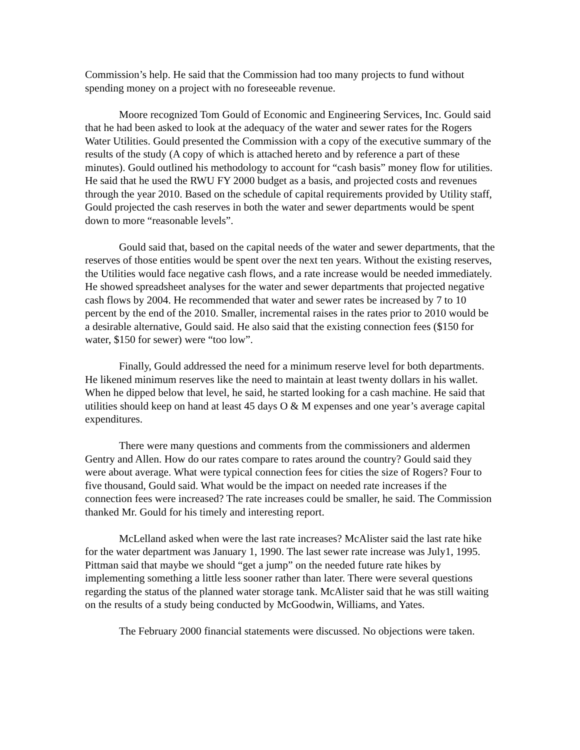Commission’s help. He said that the Commission had too many projects to fund without spending money on a project with no foreseeable revenue.
Moore recognized Tom Gould of Economic and Engineering Services, Inc. Gould said that he had been asked to look at the adequacy of the water and sewer rates for the Rogers Water Utilities. Gould presented the Commission with a copy of the executive summary of the results of the study (A copy of which is attached hereto and by reference a part of these minutes). Gould outlined his methodology to account for “cash basis” money flow for utilities. He said that he used the RWU FY 2000 budget as a basis, and projected costs and revenues through the year 2010. Based on the schedule of capital requirements provided by Utility staff, Gould projected the cash reserves in both the water and sewer departments would be spent down to more “reasonable levels”.
Gould said that, based on the capital needs of the water and sewer departments, that the reserves of those entities would be spent over the next ten years. Without the existing reserves, the Utilities would face negative cash flows, and a rate increase would be needed immediately. He showed spreadsheet analyses for the water and sewer departments that projected negative cash flows by 2004. He recommended that water and sewer rates be increased by 7 to 10 percent by the end of the 2010. Smaller, incremental raises in the rates prior to 2010 would be a desirable alternative, Gould said. He also said that the existing connection fees ($150 for water, $150 for sewer) were “too low”.
Finally, Gould addressed the need for a minimum reserve level for both departments. He likened minimum reserves like the need to maintain at least twenty dollars in his wallet. When he dipped below that level, he said, he started looking for a cash machine. He said that utilities should keep on hand at least 45 days O & M expenses and one year’s average capital expenditures.
There were many questions and comments from the commissioners and aldermen Gentry and Allen. How do our rates compare to rates around the country? Gould said they were about average. What were typical connection fees for cities the size of Rogers? Four to five thousand, Gould said. What would be the impact on needed rate increases if the connection fees were increased? The rate increases could be smaller, he said. The Commission thanked Mr. Gould for his timely and interesting report.
McLelland asked when were the last rate increases? McAlister said the last rate hike for the water department was January 1, 1990. The last sewer rate increase was July1, 1995. Pittman said that maybe we should “get a jump” on the needed future rate hikes by implementing something a little less sooner rather than later. There were several questions regarding the status of the planned water storage tank. McAlister said that he was still waiting on the results of a study being conducted by McGoodwin, Williams, and Yates.
The February 2000 financial statements were discussed. No objections were taken.